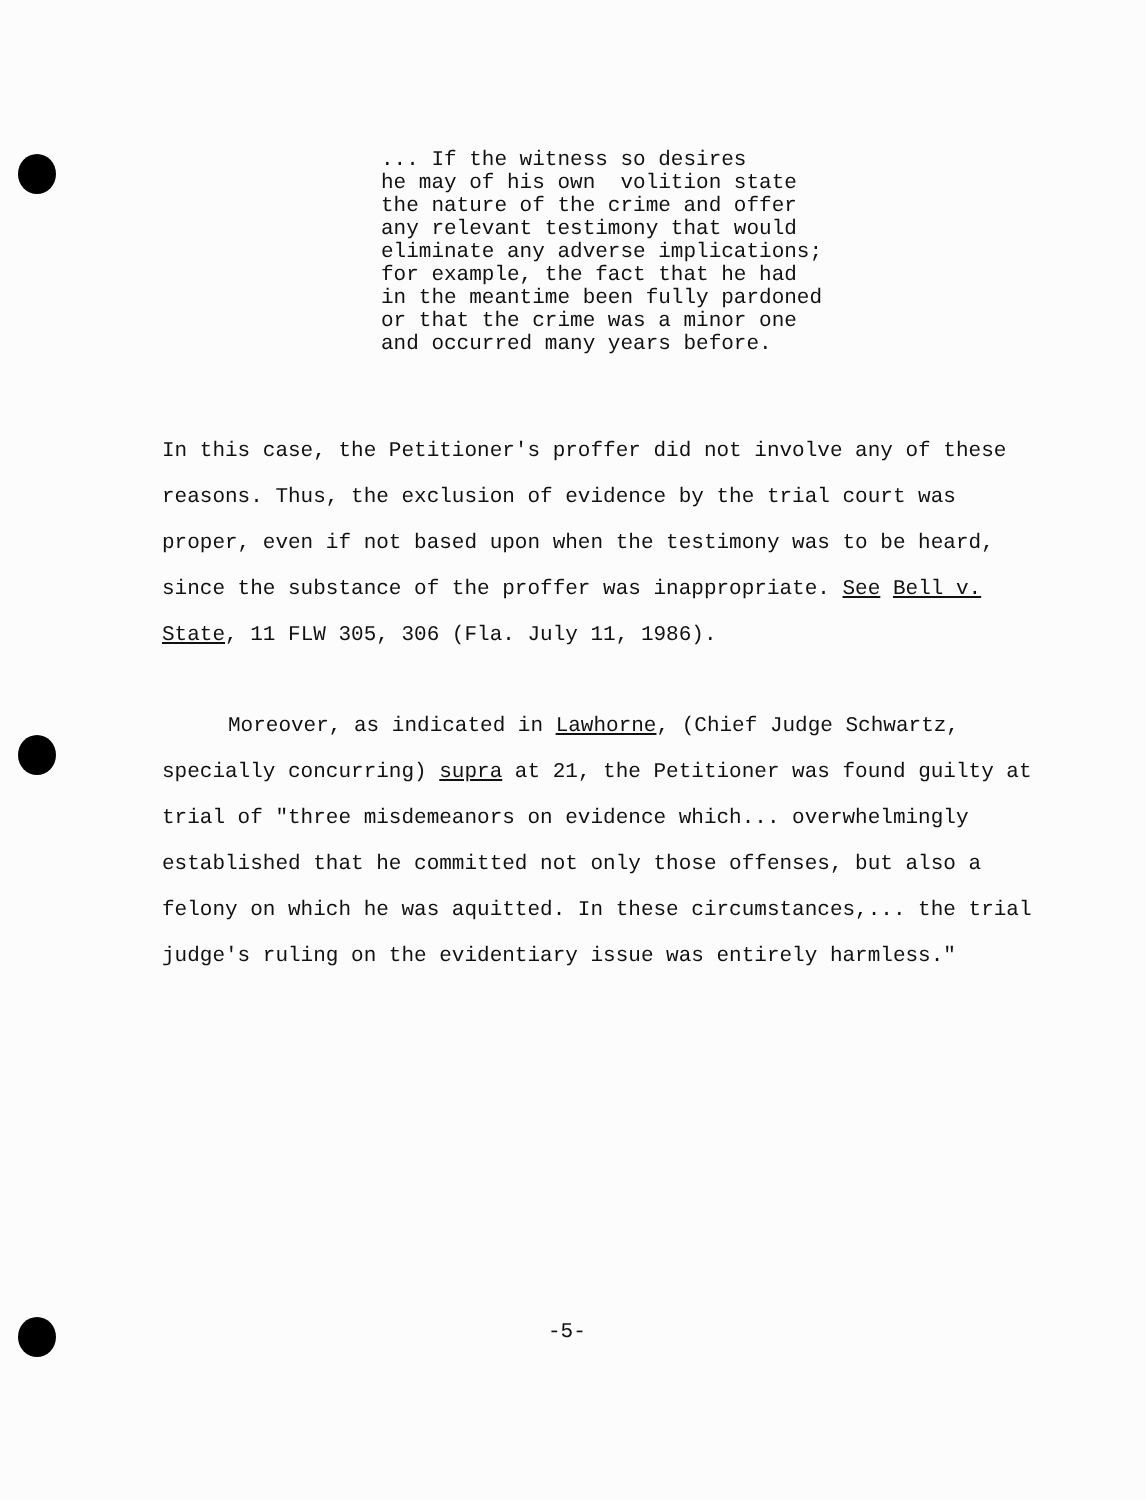... If the witness so desires he may of his own volition state the nature of the crime and offer any relevant testimony that would eliminate any adverse implications; for example, the fact that he had in the meantime been fully pardoned or that the crime was a minor one and occurred many years before.
In this case, the Petitioner's proffer did not involve any of these reasons. Thus, the exclusion of evidence by the trial court was proper, even if not based upon when the testimony was to be heard, since the substance of the proffer was inappropriate. See Bell v. State, 11 FLW 305, 306 (Fla. July 11, 1986).
Moreover, as indicated in Lawhorne, (Chief Judge Schwartz, specially concurring) supra at 21, the Petitioner was found guilty at trial of "three misdemeanors on evidence which... overwhelmingly established that he committed not only those offenses, but also a felony on which he was aquitted. In these circumstances,... the trial judge's ruling on the evidentiary issue was entirely harmless."
-5-